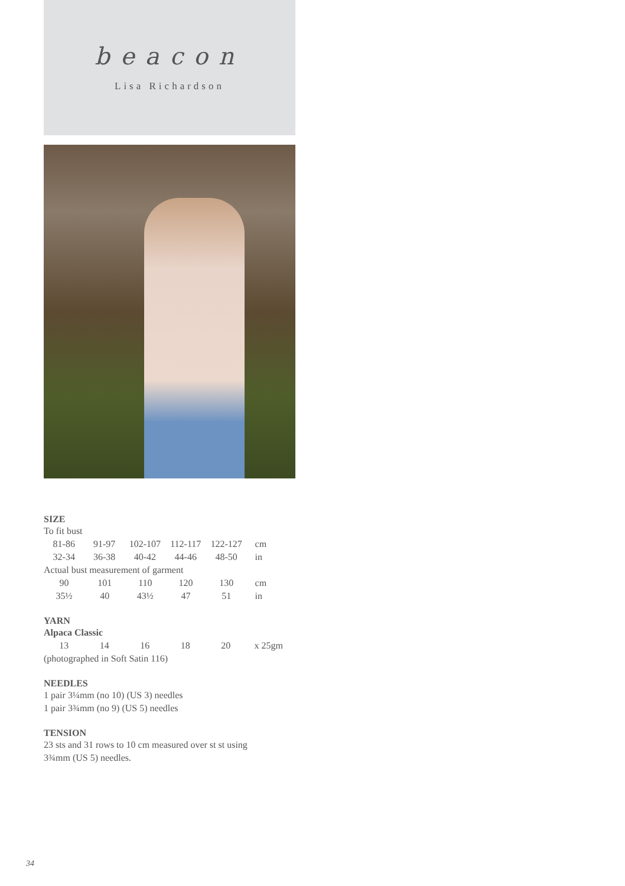beacon
Lisa Richardson
SIZE
To fit bust
| 81-86 | 91-97 | 102-107 | 112-117 | 122-127 | cm |
| 32-34 | 36-38 | 40-42 | 44-46 | 48-50 | in |
Actual bust measurement of garment
| 90 | 101 | 110 | 120 | 130 | cm |
| 35½ | 40 | 43½ | 47 | 51 | in |
YARN
Alpaca Classic
| 13 | 14 | 16 | 18 | 20 | x 25gm |
(photographed in Soft Satin 116)
NEEDLES
1 pair 3¼mm (no 10) (US 3) needles
1 pair 3¾mm (no 9) (US 5) needles
TENSION
23 sts and 31 rows to 10 cm measured over st st using
3¾mm (US 5) needles.
34